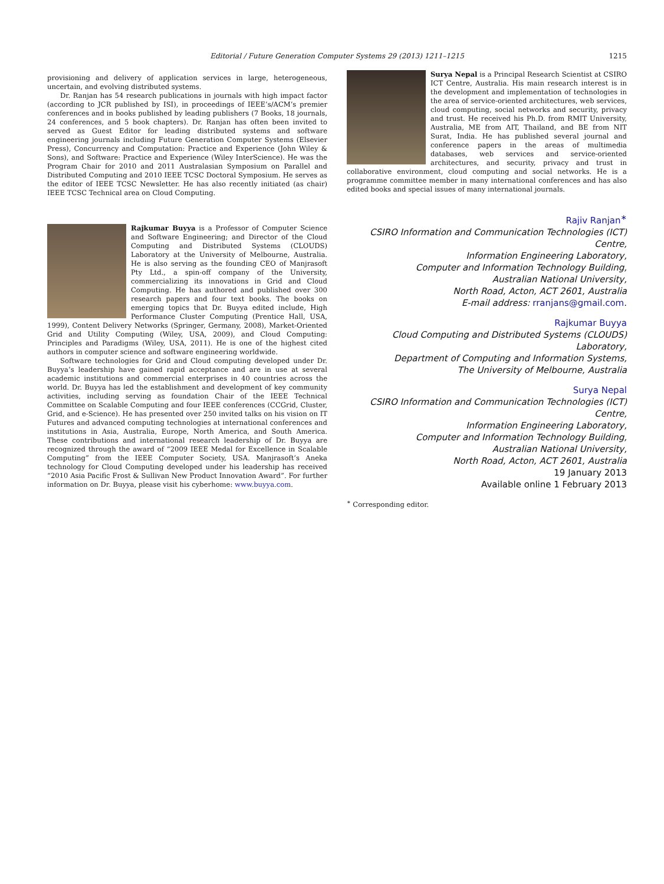Editorial / Future Generation Computer Systems 29 (2013) 1211–1215
1215
provisioning and delivery of application services in large, heterogeneous, uncertain, and evolving distributed systems.
Dr. Ranjan has 54 research publications in journals with high impact factor (according to JCR published by ISI), in proceedings of IEEE’s/ACM’s premier conferences and in books published by leading publishers (7 Books, 18 journals, 24 conferences, and 5 book chapters). Dr. Ranjan has often been invited to served as Guest Editor for leading distributed systems and software engineering journals including Future Generation Computer Systems (Elsevier Press), Concurrency and Computation: Practice and Experience (John Wiley & Sons), and Software: Practice and Experience (Wiley InterScience). He was the Program Chair for 2010 and 2011 Australasian Symposium on Parallel and Distributed Computing and 2010 IEEE TCSC Doctoral Symposium. He serves as the editor of IEEE TCSC Newsletter. He has also recently initiated (as chair) IEEE TCSC Technical area on Cloud Computing.
Rajkumar Buyya is a Professor of Computer Science and Software Engineering; and Director of the Cloud Computing and Distributed Systems (CLOUDS) Laboratory at the University of Melbourne, Australia. He is also serving as the founding CEO of Manjrasoft Pty Ltd., a spin-off company of the University, commercializing its innovations in Grid and Cloud Computing. He has authored and published over 300 research papers and four text books. The books on emerging topics that Dr. Buyya edited include, High Performance Cluster Computing (Prentice Hall, USA, 1999), Content Delivery Networks (Springer, Germany, 2008), Market-Oriented Grid and Utility Computing (Wiley, USA, 2009), and Cloud Computing: Principles and Paradigms (Wiley, USA, 2011). He is one of the highest cited authors in computer science and software engineering worldwide.
Software technologies for Grid and Cloud computing developed under Dr. Buyya’s leadership have gained rapid acceptance and are in use at several academic institutions and commercial enterprises in 40 countries across the world. Dr. Buyya has led the establishment and development of key community activities, including serving as foundation Chair of the IEEE Technical Committee on Scalable Computing and four IEEE conferences (CCGrid, Cluster, Grid, and e-Science). He has presented over 250 invited talks on his vision on IT Futures and advanced computing technologies at international conferences and institutions in Asia, Australia, Europe, North America, and South America. These contributions and international research leadership of Dr. Buyya are recognized through the award of “2009 IEEE Medal for Excellence in Scalable Computing” from the IEEE Computer Society, USA. Manjrasoft’s Aneka technology for Cloud Computing developed under his leadership has received “2010 Asia Pacific Frost & Sullivan New Product Innovation Award”. For further information on Dr. Buyya, please visit his cyberhome: www.buyya.com.
Surya Nepal is a Principal Research Scientist at CSIRO ICT Centre, Australia. His main research interest is in the development and implementation of technologies in the area of service-oriented architectures, web services, cloud computing, social networks and security, privacy and trust. He received his Ph.D. from RMIT University, Australia, ME from AIT, Thailand, and BE from NIT Surat, India. He has published several journal and conference papers in the areas of multimedia databases, web services and service-oriented architectures, and security, privacy and trust in collaborative environment, cloud computing and social networks. He is a programme committee member in many international conferences and has also edited books and special issues of many international journals.
Rajiv Ranjan<sup>∗</sup>
CSIRO Information and Communication Technologies (ICT) Centre,
Information Engineering Laboratory,
Computer and Information Technology Building,
Australian National University,
North Road, Acton, ACT 2601, Australia
E-mail address: rranjans@gmail.com.
Rajkumar Buyya
Cloud Computing and Distributed Systems (CLOUDS) Laboratory,
Department of Computing and Information Systems,
The University of Melbourne, Australia
Surya Nepal
CSIRO Information and Communication Technologies (ICT) Centre,
Information Engineering Laboratory,
Computer and Information Technology Building,
Australian National University,
North Road, Acton, ACT 2601, Australia
19 January 2013
Available online 1 February 2013
<sup>∗</sup> Corresponding editor.